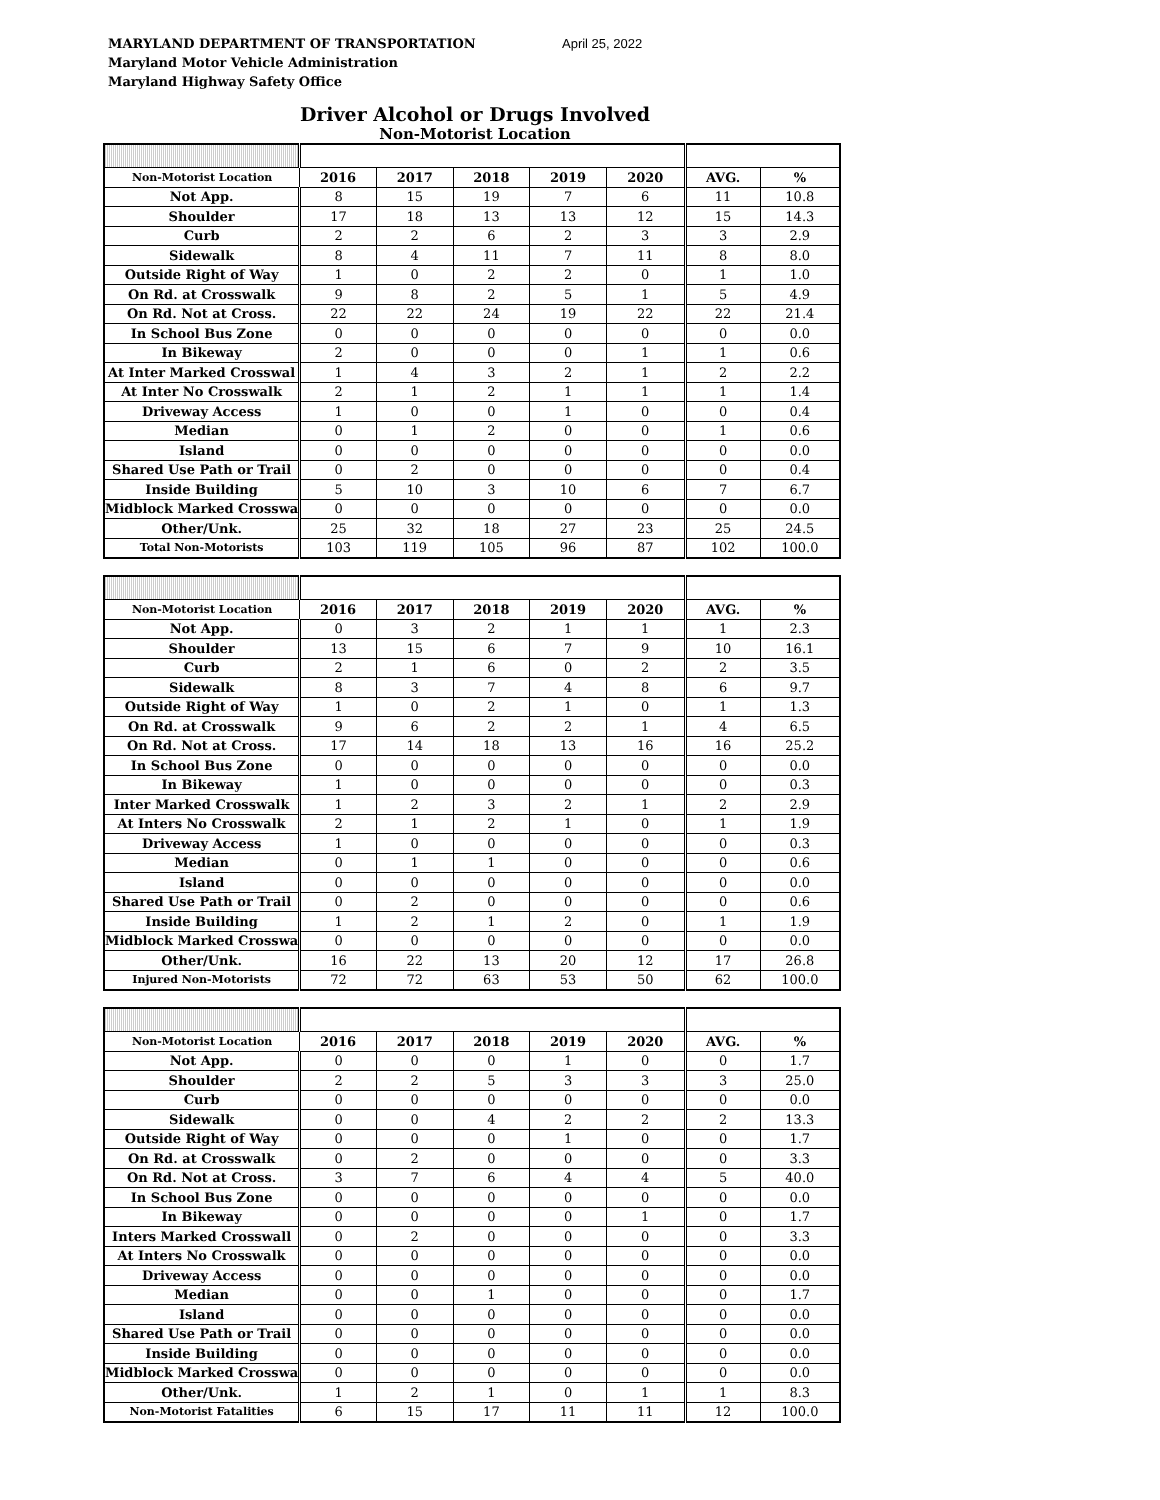MARYLAND DEPARTMENT OF TRANSPORTATION
Maryland Motor Vehicle Administration
Maryland Highway Safety Office
April 25, 2022
Driver Alcohol or Drugs Involved
Non-Motorist Location
| Non-Motorist Location | 2016 | 2017 | 2018 | 2019 | 2020 | AVG. | % |
| --- | --- | --- | --- | --- | --- | --- | --- |
| Not App. | 8 | 15 | 19 | 7 | 6 | 11 | 10.8 |
| Shoulder | 17 | 18 | 13 | 13 | 12 | 15 | 14.3 |
| Curb | 2 | 2 | 6 | 2 | 3 | 3 | 2.9 |
| Sidewalk | 8 | 4 | 11 | 7 | 11 | 8 | 8.0 |
| Outside Right of Way | 1 | 0 | 2 | 2 | 0 | 1 | 1.0 |
| On Rd. at Crosswalk | 9 | 8 | 2 | 5 | 1 | 5 | 4.9 |
| On Rd. Not at Cross. | 22 | 22 | 24 | 19 | 22 | 22 | 21.4 |
| In School Bus Zone | 0 | 0 | 0 | 0 | 0 | 0 | 0.0 |
| In Bikeway | 2 | 0 | 0 | 0 | 1 | 1 | 0.6 |
| At Inter Marked Crosswal | 1 | 4 | 3 | 2 | 1 | 2 | 2.2 |
| At Inter No Crosswalk | 2 | 1 | 2 | 1 | 1 | 1 | 1.4 |
| Driveway Access | 1 | 0 | 0 | 1 | 0 | 0 | 0.4 |
| Median | 0 | 1 | 2 | 0 | 0 | 1 | 0.6 |
| Island | 0 | 0 | 0 | 0 | 0 | 0 | 0.0 |
| Shared Use Path or Trail | 0 | 2 | 0 | 0 | 0 | 0 | 0.4 |
| Inside Building | 5 | 10 | 3 | 10 | 6 | 7 | 6.7 |
| Midblock Marked Crosswa | 0 | 0 | 0 | 0 | 0 | 0 | 0.0 |
| Other/Unk. | 25 | 32 | 18 | 27 | 23 | 25 | 24.5 |
| Total Non-Motorists | 103 | 119 | 105 | 96 | 87 | 102 | 100.0 |
| Non-Motorist Location | 2016 | 2017 | 2018 | 2019 | 2020 | AVG. | % |
| --- | --- | --- | --- | --- | --- | --- | --- |
| Not App. | 0 | 3 | 2 | 1 | 1 | 1 | 2.3 |
| Shoulder | 13 | 15 | 6 | 7 | 9 | 10 | 16.1 |
| Curb | 2 | 1 | 6 | 0 | 2 | 2 | 3.5 |
| Sidewalk | 8 | 3 | 7 | 4 | 8 | 6 | 9.7 |
| Outside Right of Way | 1 | 0 | 2 | 1 | 0 | 1 | 1.3 |
| On Rd. at Crosswalk | 9 | 6 | 2 | 2 | 1 | 4 | 6.5 |
| On Rd. Not at Cross. | 17 | 14 | 18 | 13 | 16 | 16 | 25.2 |
| In School Bus Zone | 0 | 0 | 0 | 0 | 0 | 0 | 0.0 |
| In Bikeway | 1 | 0 | 0 | 0 | 0 | 0 | 0.3 |
| Inter Marked Crosswalk | 1 | 2 | 3 | 2 | 1 | 2 | 2.9 |
| At Inters No Crosswalk | 2 | 1 | 2 | 1 | 0 | 1 | 1.9 |
| Driveway Access | 1 | 0 | 0 | 0 | 0 | 0 | 0.3 |
| Median | 0 | 1 | 1 | 0 | 0 | 0 | 0.6 |
| Island | 0 | 0 | 0 | 0 | 0 | 0 | 0.0 |
| Shared Use Path or Trail | 0 | 2 | 0 | 0 | 0 | 0 | 0.6 |
| Inside Building | 1 | 2 | 1 | 2 | 0 | 1 | 1.9 |
| Midblock Marked Crosswa | 0 | 0 | 0 | 0 | 0 | 0 | 0.0 |
| Other/Unk. | 16 | 22 | 13 | 20 | 12 | 17 | 26.8 |
| Injured Non-Motorists | 72 | 72 | 63 | 53 | 50 | 62 | 100.0 |
| Non-Motorist Location | 2016 | 2017 | 2018 | 2019 | 2020 | AVG. | % |
| --- | --- | --- | --- | --- | --- | --- | --- |
| Not App. | 0 | 0 | 0 | 1 | 0 | 0 | 1.7 |
| Shoulder | 2 | 2 | 5 | 3 | 3 | 3 | 25.0 |
| Curb | 0 | 0 | 0 | 0 | 0 | 0 | 0.0 |
| Sidewalk | 0 | 0 | 4 | 2 | 2 | 2 | 13.3 |
| Outside Right of Way | 0 | 0 | 0 | 1 | 0 | 0 | 1.7 |
| On Rd. at Crosswalk | 0 | 2 | 0 | 0 | 0 | 0 | 3.3 |
| On Rd. Not at Cross. | 3 | 7 | 6 | 4 | 4 | 5 | 40.0 |
| In School Bus Zone | 0 | 0 | 0 | 0 | 0 | 0 | 0.0 |
| In Bikeway | 0 | 0 | 0 | 0 | 1 | 0 | 1.7 |
| Inters Marked Crosswall | 0 | 2 | 0 | 0 | 0 | 0 | 3.3 |
| At Inters No Crosswalk | 0 | 0 | 0 | 0 | 0 | 0 | 0.0 |
| Driveway Access | 0 | 0 | 0 | 0 | 0 | 0 | 0.0 |
| Median | 0 | 0 | 1 | 0 | 0 | 0 | 1.7 |
| Island | 0 | 0 | 0 | 0 | 0 | 0 | 0.0 |
| Shared Use Path or Trail | 0 | 0 | 0 | 0 | 0 | 0 | 0.0 |
| Inside Building | 0 | 0 | 0 | 0 | 0 | 0 | 0.0 |
| Midblock Marked Crosswa | 0 | 0 | 0 | 0 | 0 | 0 | 0.0 |
| Other/Unk. | 1 | 2 | 1 | 0 | 1 | 1 | 8.3 |
| Non-Motorist Fatalities | 6 | 15 | 17 | 11 | 11 | 12 | 100.0 |